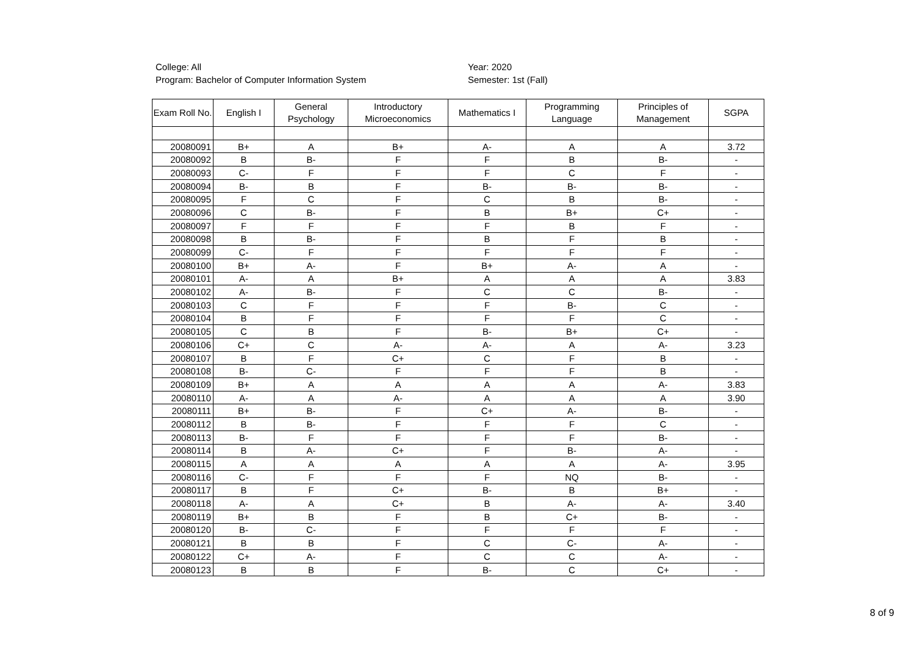College: All
Program: Bachelor of Computer Information System
Year: 2020
Semester: 1st (Fall)
| Exam Roll No. | English I | General Psychology | Introductory Microeconomics | Mathematics I | Programming Language | Principles of Management | SGPA |
| --- | --- | --- | --- | --- | --- | --- | --- |
| 20080091 | B+ | A | B+ | A- | A | A | 3.72 |
| 20080092 | B | B- | F | F | B | B- | - |
| 20080093 | C- | F | F | F | C | F | - |
| 20080094 | B- | B | F | B- | B- | B- | - |
| 20080095 | F | C | F | C | B | B- | - |
| 20080096 | C | B- | F | B | B+ | C+ | - |
| 20080097 | F | F | F | F | B | F | - |
| 20080098 | B | B- | F | B | F | B | - |
| 20080099 | C- | F | F | F | F | F | - |
| 20080100 | B+ | A- | F | B+ | A- | A | - |
| 20080101 | A- | A | B+ | A | A | A | 3.83 |
| 20080102 | A- | B- | F | C | C | B- | - |
| 20080103 | C | F | F | F | B- | C | - |
| 20080104 | B | F | F | F | F | C | - |
| 20080105 | C | B | F | B- | B+ | C+ | - |
| 20080106 | C+ | C | A- | A- | A | A- | 3.23 |
| 20080107 | B | F | C+ | C | F | B | - |
| 20080108 | B- | C- | F | F | F | B | - |
| 20080109 | B+ | A | A | A | A | A- | 3.83 |
| 20080110 | A- | A | A- | A | A | A | 3.90 |
| 20080111 | B+ | B- | F | C+ | A- | B- | - |
| 20080112 | B | B- | F | F | F | C | - |
| 20080113 | B- | F | F | F | F | B- | - |
| 20080114 | B | A- | C+ | F | B- | A- | - |
| 20080115 | A | A | A | A | A | A- | 3.95 |
| 20080116 | C- | F | F | F | NQ | B- | - |
| 20080117 | B | F | C+ | B- | B | B+ | - |
| 20080118 | A- | A | C+ | B | A- | A- | 3.40 |
| 20080119 | B+ | B | F | B | C+ | B- | - |
| 20080120 | B- | C- | F | F | F | F | - |
| 20080121 | B | B | F | C | C- | A- | - |
| 20080122 | C+ | A- | F | C | C | A- | - |
| 20080123 | B | B | F | B- | C | C+ | - |
8 of 9